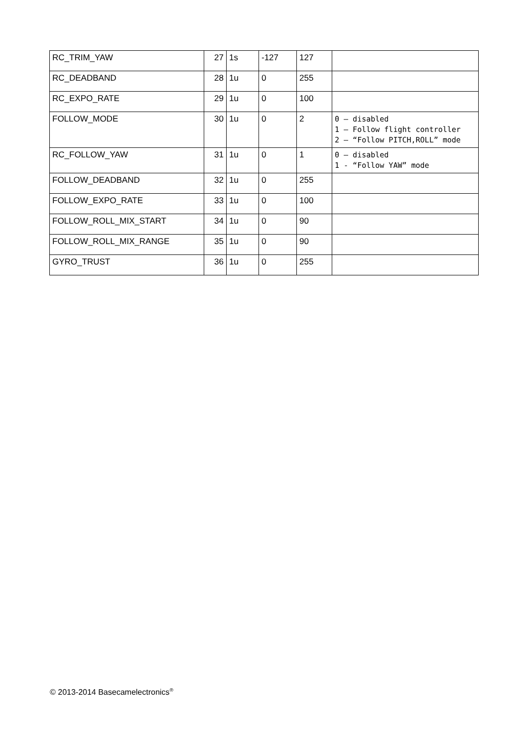| RC_TRIM_YAW | 27 | 1s | -127 | 127 | |
| RC_DEADBAND | 28 | 1u | 0 | 255 | |
| RC_EXPO_RATE | 29 | 1u | 0 | 100 | |
| FOLLOW_MODE | 30 | 1u | 0 | 2 | 0 – disabled 1 – Follow flight controller 2 – “Follow PITCH,ROLL” mode |
| RC_FOLLOW_YAW | 31 | 1u | 0 | 1 | 0 – disabled 1 - “Follow YAW” mode |
| FOLLOW_DEADBAND | 32 | 1u | 0 | 255 | |
| FOLLOW_EXPO_RATE | 33 | 1u | 0 | 100 | |
| FOLLOW_ROLL_MIX_START | 34 | 1u | 0 | 90 | |
| FOLLOW_ROLL_MIX_RANGE | 35 | 1u | 0 | 90 | |
| GYRO_TRUST | 36 | 1u | 0 | 255 | |
© 2013-2014 Basecamelectronics<sup>®</sup>